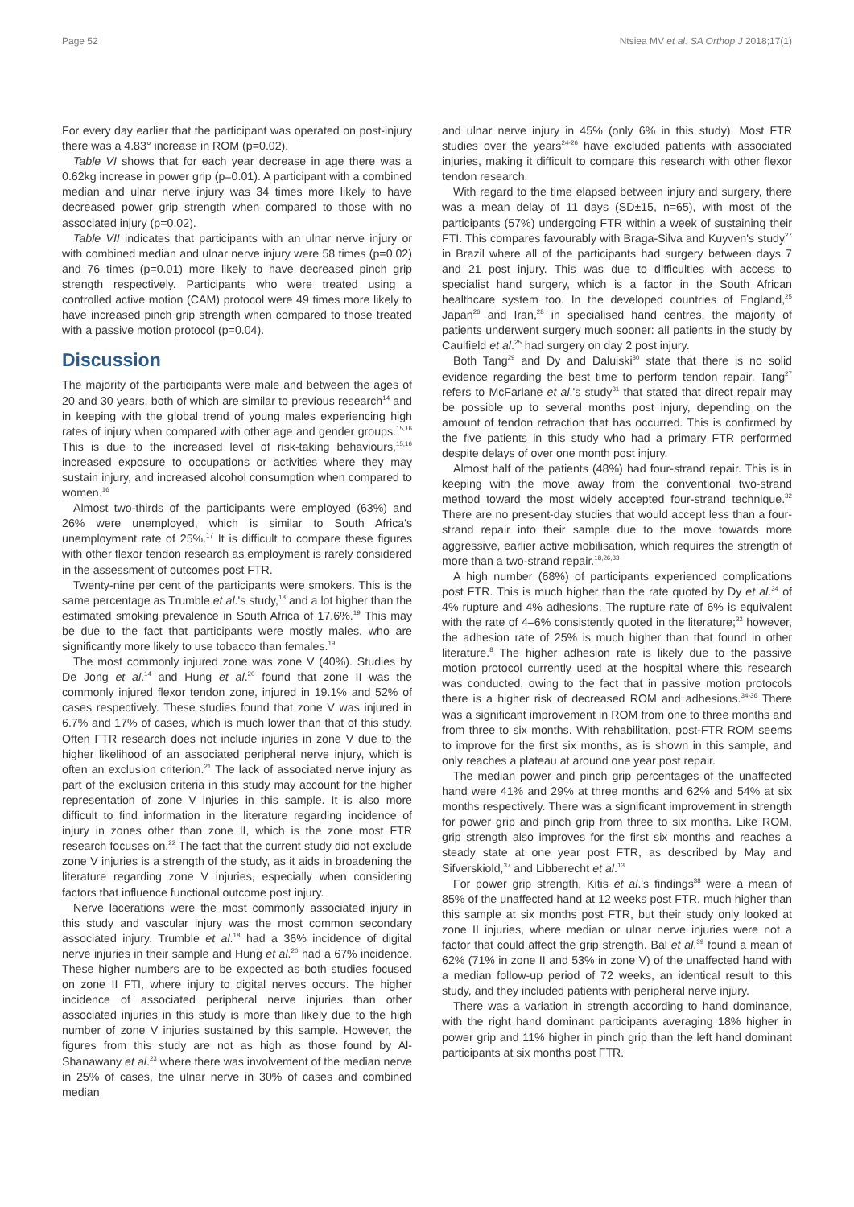Page 52 Ntsiea MV et al. SA Orthop J 2018;17(1)
For every day earlier that the participant was operated on post-injury there was a 4.83° increase in ROM (p=0.02).
Table VI shows that for each year decrease in age there was a 0.62kg increase in power grip (p=0.01). A participant with a combined median and ulnar nerve injury was 34 times more likely to have decreased power grip strength when compared to those with no associated injury (p=0.02).
Table VII indicates that participants with an ulnar nerve injury or with combined median and ulnar nerve injury were 58 times (p=0.02) and 76 times (p=0.01) more likely to have decreased pinch grip strength respectively. Participants who were treated using a controlled active motion (CAM) protocol were 49 times more likely to have increased pinch grip strength when compared to those treated with a passive motion protocol (p=0.04).
Discussion
The majority of the participants were male and between the ages of 20 and 30 years, both of which are similar to previous research<sup>14</sup> and in keeping with the global trend of young males experiencing high rates of injury when compared with other age and gender groups.<sup>15,16</sup> This is due to the increased level of risk-taking behaviours,<sup>15,16</sup> increased exposure to occupations or activities where they may sustain injury, and increased alcohol consumption when compared to women.<sup>16</sup>
Almost two-thirds of the participants were employed (63%) and 26% were unemployed, which is similar to South Africa's unemployment rate of 25%.<sup>17</sup> It is difficult to compare these figures with other flexor tendon research as employment is rarely considered in the assessment of outcomes post FTR.
Twenty-nine per cent of the participants were smokers. This is the same percentage as Trumble et al.'s study,<sup>18</sup> and a lot higher than the estimated smoking prevalence in South Africa of 17.6%.<sup>19</sup> This may be due to the fact that participants were mostly males, who are significantly more likely to use tobacco than females.<sup>19</sup>
The most commonly injured zone was zone V (40%). Studies by De Jong et al.<sup>14</sup> and Hung et al.<sup>20</sup> found that zone II was the commonly injured flexor tendon zone, injured in 19.1% and 52% of cases respectively. These studies found that zone V was injured in 6.7% and 17% of cases, which is much lower than that of this study. Often FTR research does not include injuries in zone V due to the higher likelihood of an associated peripheral nerve injury, which is often an exclusion criterion.<sup>21</sup> The lack of associated nerve injury as part of the exclusion criteria in this study may account for the higher representation of zone V injuries in this sample. It is also more difficult to find information in the literature regarding incidence of injury in zones other than zone II, which is the zone most FTR research focuses on.<sup>22</sup> The fact that the current study did not exclude zone V injuries is a strength of the study, as it aids in broadening the literature regarding zone V injuries, especially when considering factors that influence functional outcome post injury.
Nerve lacerations were the most commonly associated injury in this study and vascular injury was the most common secondary associated injury. Trumble et al.<sup>18</sup> had a 36% incidence of digital nerve injuries in their sample and Hung et al.<sup>20</sup> had a 67% incidence. These higher numbers are to be expected as both studies focused on zone II FTI, where injury to digital nerves occurs. The higher incidence of associated peripheral nerve injuries than other associated injuries in this study is more than likely due to the high number of zone V injuries sustained by this sample. However, the figures from this study are not as high as those found by Al-Shanawany et al.<sup>23</sup> where there was involvement of the median nerve in 25% of cases, the ulnar nerve in 30% of cases and combined median
and ulnar nerve injury in 45% (only 6% in this study). Most FTR studies over the years<sup>24-26</sup> have excluded patients with associated injuries, making it difficult to compare this research with other flexor tendon research.
With regard to the time elapsed between injury and surgery, there was a mean delay of 11 days (SD±15, n=65), with most of the participants (57%) undergoing FTR within a week of sustaining their FTI. This compares favourably with Braga-Silva and Kuyven's study<sup>27</sup> in Brazil where all of the participants had surgery between days 7 and 21 post injury. This was due to difficulties with access to specialist hand surgery, which is a factor in the South African healthcare system too. In the developed countries of England,<sup>25</sup> Japan<sup>26</sup> and Iran,<sup>28</sup> in specialised hand centres, the majority of patients underwent surgery much sooner: all patients in the study by Caulfield et al.<sup>25</sup> had surgery on day 2 post injury.
Both Tang<sup>29</sup> and Dy and Daluiski<sup>30</sup> state that there is no solid evidence regarding the best time to perform tendon repair. Tang<sup>27</sup> refers to McFarlane et al.'s study<sup>31</sup> that stated that direct repair may be possible up to several months post injury, depending on the amount of tendon retraction that has occurred. This is confirmed by the five patients in this study who had a primary FTR performed despite delays of over one month post injury.
Almost half of the patients (48%) had four-strand repair. This is in keeping with the move away from the conventional two-strand method toward the most widely accepted four-strand technique.<sup>32</sup> There are no present-day studies that would accept less than a four-strand repair into their sample due to the move towards more aggressive, earlier active mobilisation, which requires the strength of more than a two-strand repair.<sup>18,26,33</sup>
A high number (68%) of participants experienced complications post FTR. This is much higher than the rate quoted by Dy et al.<sup>34</sup> of 4% rupture and 4% adhesions. The rupture rate of 6% is equivalent with the rate of 4–6% consistently quoted in the literature;<sup>32</sup> however, the adhesion rate of 25% is much higher than that found in other literature.<sup>8</sup> The higher adhesion rate is likely due to the passive motion protocol currently used at the hospital where this research was conducted, owing to the fact that in passive motion protocols there is a higher risk of decreased ROM and adhesions.<sup>34-36</sup> There was a significant improvement in ROM from one to three months and from three to six months. With rehabilitation, post-FTR ROM seems to improve for the first six months, as is shown in this sample, and only reaches a plateau at around one year post repair.
The median power and pinch grip percentages of the unaffected hand were 41% and 29% at three months and 62% and 54% at six months respectively. There was a significant improvement in strength for power grip and pinch grip from three to six months. Like ROM, grip strength also improves for the first six months and reaches a steady state at one year post FTR, as described by May and Sifverskiold,<sup>37</sup> and Libberecht et al.<sup>13</sup>
For power grip strength, Kitis et al.'s findings<sup>38</sup> were a mean of 85% of the unaffected hand at 12 weeks post FTR, much higher than this sample at six months post FTR, but their study only looked at zone II injuries, where median or ulnar nerve injuries were not a factor that could affect the grip strength. Bal et al.<sup>39</sup> found a mean of 62% (71% in zone II and 53% in zone V) of the unaffected hand with a median follow-up period of 72 weeks, an identical result to this study, and they included patients with peripheral nerve injury.
There was a variation in strength according to hand dominance, with the right hand dominant participants averaging 18% higher in power grip and 11% higher in pinch grip than the left hand dominant participants at six months post FTR.